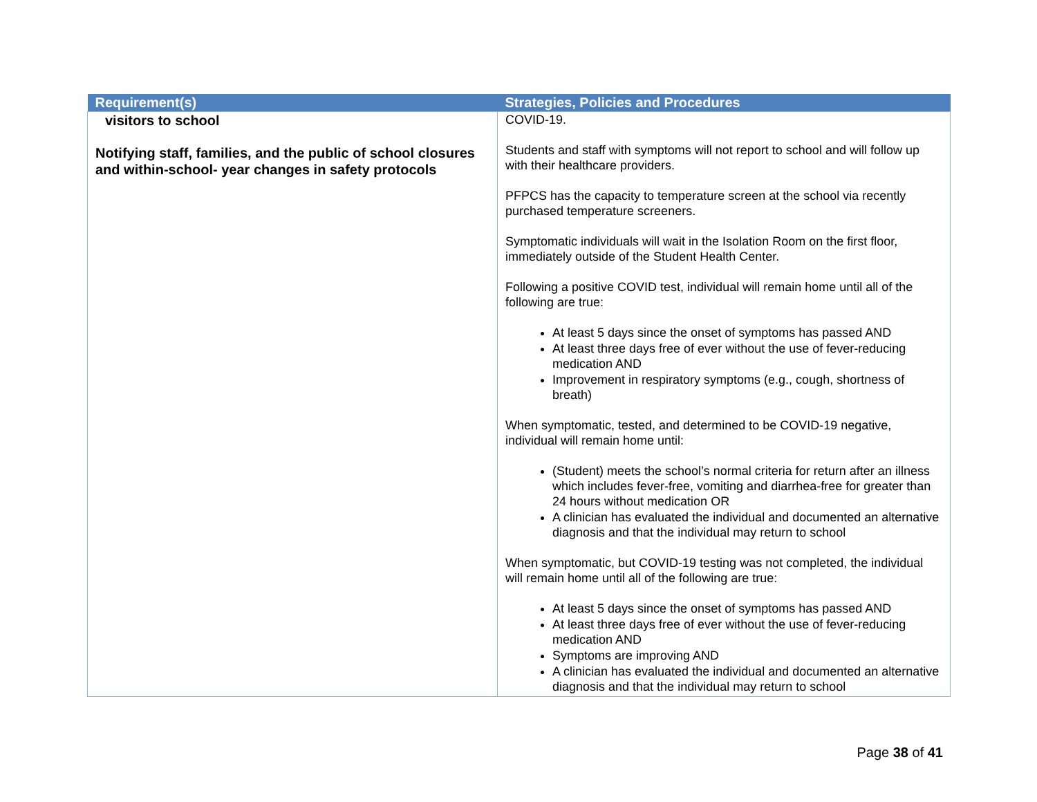| Requirement(s) | Strategies, Policies and Procedures |
| --- | --- |
| visitors to school Notifying staff, families, and the public of school closures and within-school- year changes in safety protocols | COVID-19. Students and staff with symptoms will not report to school and will follow up with their healthcare providers. PFPCS has the capacity to temperature screen at the school via recently purchased temperature screeners. Symptomatic individuals will wait in the Isolation Room on the first floor, immediately outside of the Student Health Center. Following a positive COVID test, individual will remain home until all of the following are true: At least 5 days since the onset of symptoms has passed AND At least three days free of ever without the use of fever-reducing medication AND Improvement in respiratory symptoms (e.g., cough, shortness of breath) When symptomatic, tested, and determined to be COVID-19 negative, individual will remain home until: (Student) meets the school’s normal criteria for return after an illness which includes fever-free, vomiting and diarrhea-free for greater than 24 hours without medication OR A clinician has evaluated the individual and documented an alternative diagnosis and that the individual may return to school When symptomatic, but COVID-19 testing was not completed, the individual will remain home until all of the following are true: At least 5 days since the onset of symptoms has passed AND At least three days free of ever without the use of fever-reducing medication AND Symptoms are improving AND A clinician has evaluated the individual and documented an alternative diagnosis and that the individual may return to school |
Page 38 of 41